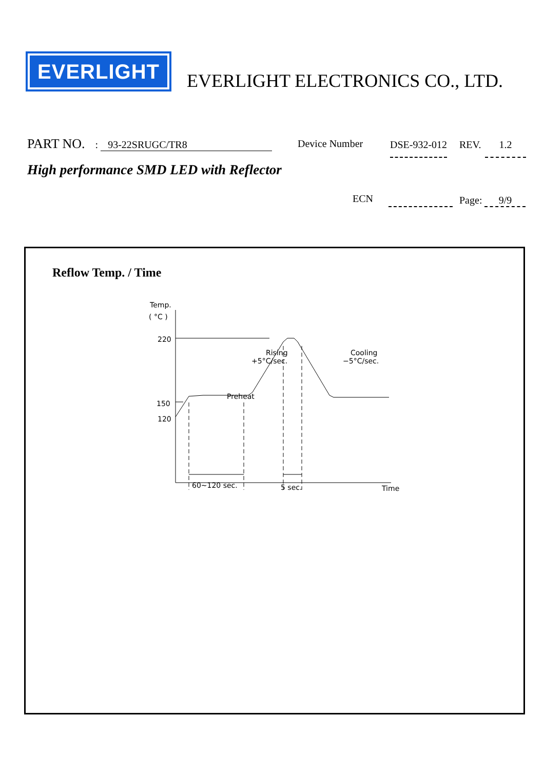EVERLIGHT
EVERLIGHT ELECTRONICS CO., LTD.
PART NO. : 93-22SRUGC/TR8 Device Number DSE-932-012 REV. 1.2
High performance SMD LED with Reflector
ECN Page: 9/9
Reflow Temp. / Time
Temp.
( °C )
220
150
120
Rising
+5°C/sec.
Preheat
Cooling
−5°C/sec.
Time
60~120 sec.
5 sec.